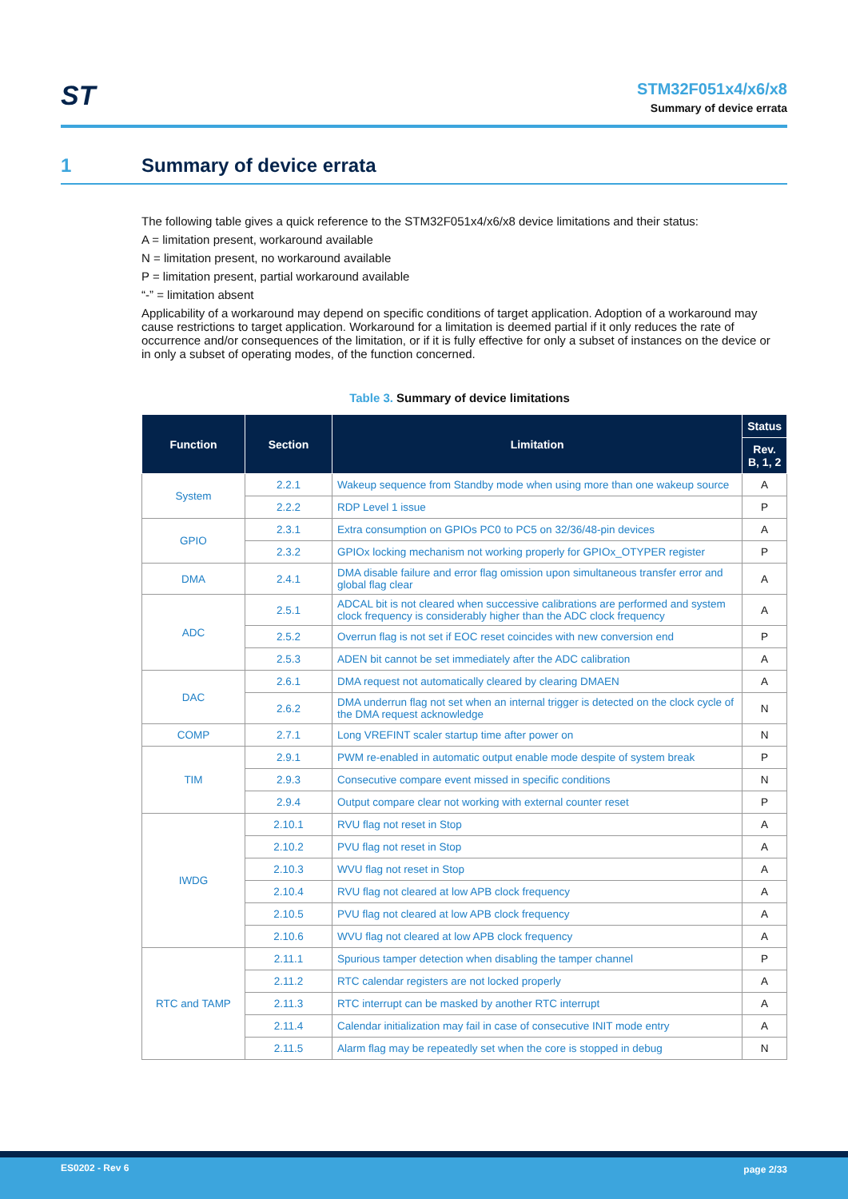ST
STM32F051x4/x6/x8
Summary of device errata
1 Summary of device errata
The following table gives a quick reference to the STM32F051x4/x6/x8 device limitations and their status:
A = limitation present, workaround available
N = limitation present, no workaround available
P = limitation present, partial workaround available
“-” = limitation absent
Applicability of a workaround may depend on specific conditions of target application. Adoption of a workaround may cause restrictions to target application. Workaround for a limitation is deemed partial if it only reduces the rate of occurrence and/or consequences of the limitation, or if it is fully effective for only a subset of instances on the device or in only a subset of operating modes, of the function concerned.
Table 3. Summary of device limitations
| Function | Section | Limitation | Status |
| --- | --- | --- | --- |
| | | | Rev. B, 1, 2 |
| System | 2.2.1 | Wakeup sequence from Standby mode when using more than one wakeup source | A |
| | 2.2.2 | RDP Level 1 issue | P |
| GPIO | 2.3.1 | Extra consumption on GPIOs PC0 to PC5 on 32/36/48-pin devices | A |
| | 2.3.2 | GPIOx locking mechanism not working properly for GPIOx_OTYPER register | P |
| DMA | 2.4.1 | DMA disable failure and error flag omission upon simultaneous transfer error and global flag clear | A |
| ADC | 2.5.1 | ADCAL bit is not cleared when successive calibrations are performed and system clock frequency is considerably higher than the ADC clock frequency | A |
| | 2.5.2 | Overrun flag is not set if EOC reset coincides with new conversion end | P |
| | 2.5.3 | ADEN bit cannot be set immediately after the ADC calibration | A |
| DAC | 2.6.1 | DMA request not automatically cleared by clearing DMAEN | A |
| | 2.6.2 | DMA underrun flag not set when an internal trigger is detected on the clock cycle of the DMA request acknowledge | N |
| COMP | 2.7.1 | Long VREFINT scaler startup time after power on | N |
| TIM | 2.9.1 | PWM re-enabled in automatic output enable mode despite of system break | P |
| | 2.9.3 | Consecutive compare event missed in specific conditions | N |
| | 2.9.4 | Output compare clear not working with external counter reset | P |
| IWDG | 2.10.1 | RVU flag not reset in Stop | A |
| | 2.10.2 | PVU flag not reset in Stop | A |
| | 2.10.3 | WVU flag not reset in Stop | A |
| | 2.10.4 | RVU flag not cleared at low APB clock frequency | A |
| | 2.10.5 | PVU flag not cleared at low APB clock frequency | A |
| | 2.10.6 | WVU flag not cleared at low APB clock frequency | A |
| RTC and TAMP | 2.11.1 | Spurious tamper detection when disabling the tamper channel | P |
| | 2.11.2 | RTC calendar registers are not locked properly | A |
| | 2.11.3 | RTC interrupt can be masked by another RTC interrupt | A |
| | 2.11.4 | Calendar initialization may fail in case of consecutive INIT mode entry | A |
| | 2.11.5 | Alarm flag may be repeatedly set when the core is stopped in debug | N |
ES0202 - Rev 6 page 2/33